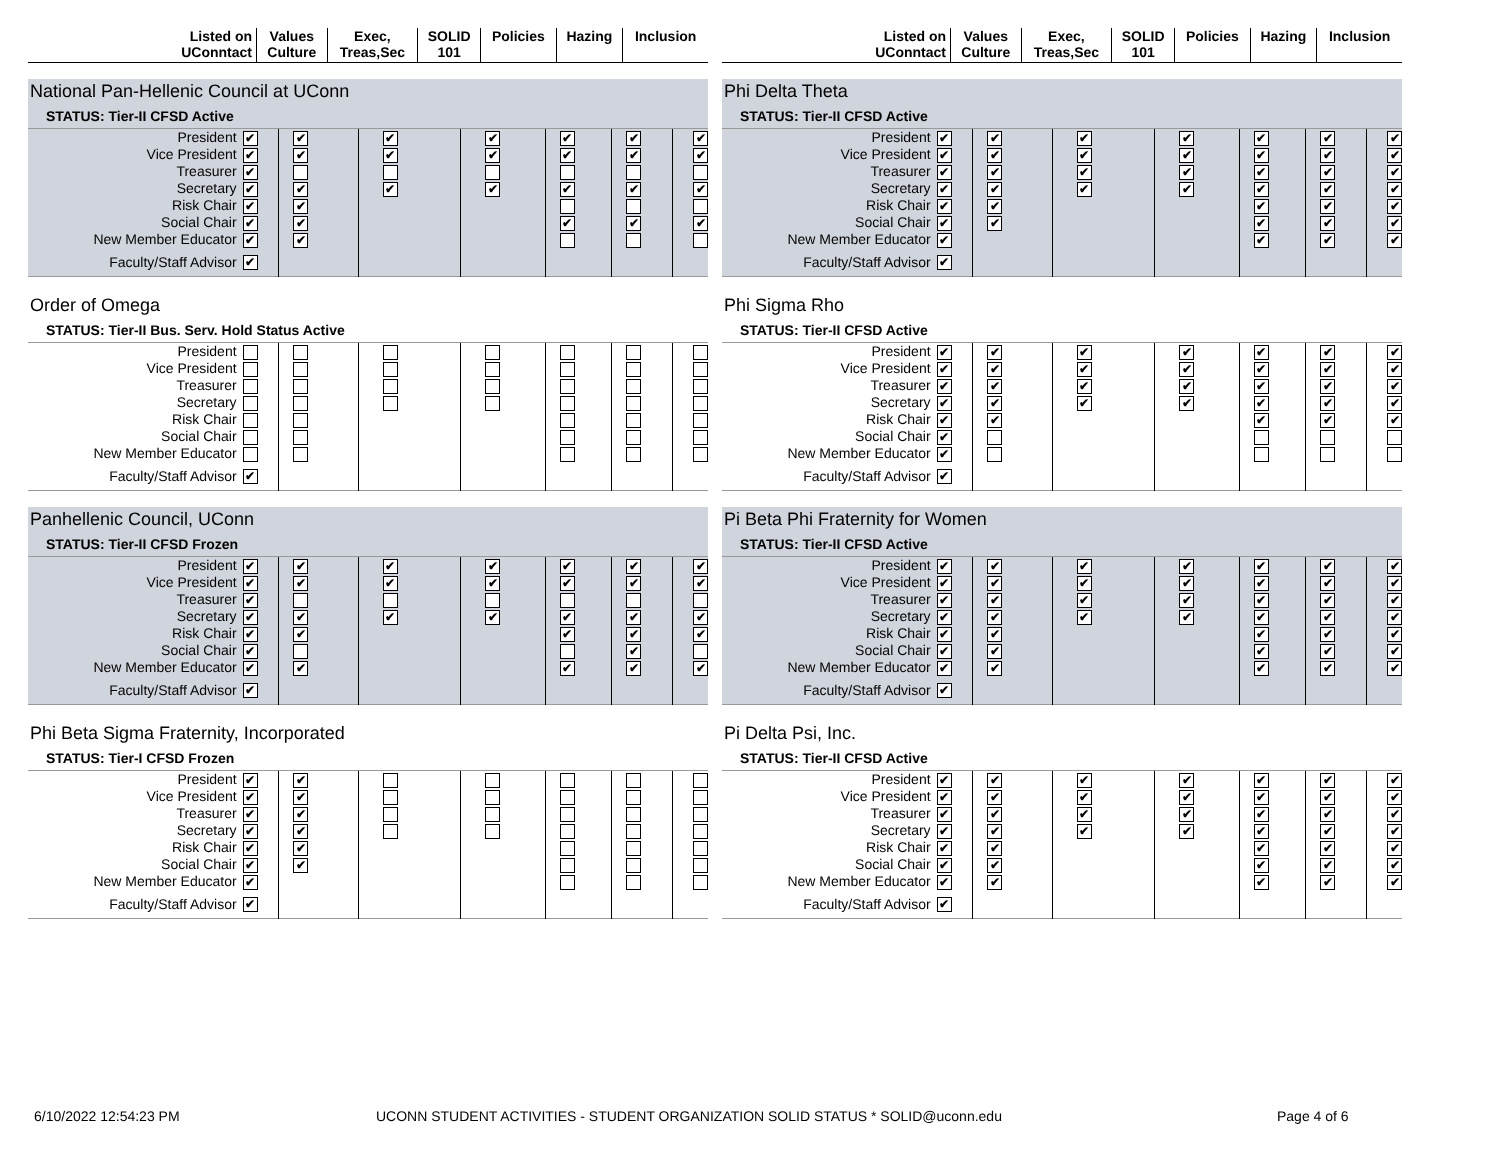| Listed on UConntact | Values Culture | Exec, Treas,Sec | SOLID 101 | Policies | Hazing | Inclusion |
National Pan-Hellenic Council at UConn
STATUS: Tier-II CFSD Active
| President | ✔ | ✔ | ✔ | ✔ | ✔ | ✔ | ✔ |
| Vice President | ✔ | ✔ | ✔ | ✔ | ✔ | ✔ | ✔ |
| Treasurer | ✔ | | | | | | |
| Secretary | ✔ | ✔ | ✔ | ✔ | ✔ | ✔ | ✔ |
| Risk Chair | ✔ | ✔ | | | | | |
| Social Chair | ✔ | ✔ | | | ✔ | ✔ | ✔ |
| New Member Educator | ✔ | ✔ | | | | | |
| Faculty/Staff Advisor | ✔ | | | | | | |
Order of Omega
STATUS: Tier-II Bus. Serv. Hold Status Active
| President | | | | | | | |
| Vice President | | | | | | | |
| Treasurer | | | | | | | |
| Secretary | | | | | | | |
| Risk Chair | | | | | | | |
| Social Chair | | | | | | | |
| New Member Educator | | | | | | | |
| Faculty/Staff Advisor | ✔ | | | | | | |
Panhellenic Council, UConn
STATUS: Tier-II CFSD Frozen
| President | ✔ | ✔ | ✔ | ✔ | ✔ | ✔ | ✔ |
| Vice President | ✔ | ✔ | ✔ | ✔ | ✔ | ✔ | ✔ |
| Treasurer | ✔ | | | | | | |
| Secretary | ✔ | ✔ | ✔ | ✔ | ✔ | ✔ | ✔ |
| Risk Chair | ✔ | ✔ | | | ✔ | ✔ | ✔ |
| Social Chair | ✔ | | | | | ✔ | |
| New Member Educator | ✔ | ✔ | | | ✔ | ✔ | ✔ |
| Faculty/Staff Advisor | ✔ | | | | | | |
Phi Beta Sigma Fraternity, Incorporated
STATUS: Tier-I CFSD Frozen
| President | ✔ | ✔ | | | | | |
| Vice President | ✔ | ✔ | | | | | |
| Treasurer | ✔ | ✔ | | | | | |
| Secretary | ✔ | ✔ | | | | | |
| Risk Chair | ✔ | ✔ | | | | | |
| Social Chair | ✔ | ✔ | | | | | |
| New Member Educator | ✔ | | | | | | |
| Faculty/Staff Advisor | ✔ | | | | | | |
| Listed on UConntact | Values Culture | Exec, Treas,Sec | SOLID 101 | Policies | Hazing | Inclusion |
Phi Delta Theta
STATUS: Tier-II CFSD Active
| President | ✔ | ✔ | ✔ | ✔ | ✔ | ✔ | ✔ |
| Vice President | ✔ | ✔ | ✔ | ✔ | ✔ | ✔ | ✔ |
| Treasurer | ✔ | ✔ | ✔ | ✔ | ✔ | ✔ | ✔ |
| Secretary | ✔ | ✔ | ✔ | ✔ | ✔ | ✔ | ✔ |
| Risk Chair | ✔ | ✔ | | | ✔ | ✔ | ✔ |
| Social Chair | ✔ | ✔ | | | ✔ | ✔ | ✔ |
| New Member Educator | ✔ | | | | ✔ | ✔ | ✔ |
| Faculty/Staff Advisor | ✔ | | | | | | |
Phi Sigma Rho
STATUS: Tier-II CFSD Active
| President | ✔ | ✔ | ✔ | ✔ | ✔ | ✔ | ✔ |
| Vice President | ✔ | ✔ | ✔ | ✔ | ✔ | ✔ | ✔ |
| Treasurer | ✔ | ✔ | ✔ | ✔ | ✔ | ✔ | ✔ |
| Secretary | ✔ | ✔ | ✔ | ✔ | ✔ | ✔ | ✔ |
| Risk Chair | ✔ | ✔ | | | ✔ | ✔ | ✔ |
| Social Chair | ✔ | | | | | | |
| New Member Educator | ✔ | | | | | | |
| Faculty/Staff Advisor | ✔ | | | | | | |
Pi Beta Phi Fraternity for Women
STATUS: Tier-II CFSD Active
| President | ✔ | ✔ | ✔ | ✔ | ✔ | ✔ | ✔ |
| Vice President | ✔ | ✔ | ✔ | ✔ | ✔ | ✔ | ✔ |
| Treasurer | ✔ | ✔ | ✔ | ✔ | ✔ | ✔ | ✔ |
| Secretary | ✔ | ✔ | ✔ | ✔ | ✔ | ✔ | ✔ |
| Risk Chair | ✔ | ✔ | | | ✔ | ✔ | ✔ |
| Social Chair | ✔ | ✔ | | | ✔ | ✔ | ✔ |
| New Member Educator | ✔ | ✔ | | | ✔ | ✔ | ✔ |
| Faculty/Staff Advisor | ✔ | | | | | | |
Pi Delta Psi, Inc.
STATUS: Tier-II CFSD Active
| President | ✔ | ✔ | ✔ | ✔ | ✔ | ✔ | ✔ |
| Vice President | ✔ | ✔ | ✔ | ✔ | ✔ | ✔ | ✔ |
| Treasurer | ✔ | ✔ | ✔ | ✔ | ✔ | ✔ | ✔ |
| Secretary | ✔ | ✔ | ✔ | ✔ | ✔ | ✔ | ✔ |
| Risk Chair | ✔ | ✔ | | | ✔ | ✔ | ✔ |
| Social Chair | ✔ | ✔ | | | ✔ | ✔ | ✔ |
| New Member Educator | ✔ | ✔ | | | ✔ | ✔ | ✔ |
| Faculty/Staff Advisor | ✔ | | | | | | |
6/10/2022 12:54:23 PM UCONN STUDENT ACTIVITIES - STUDENT ORGANIZATION SOLID STATUS * SOLID@uconn.edu Page 4 of 6